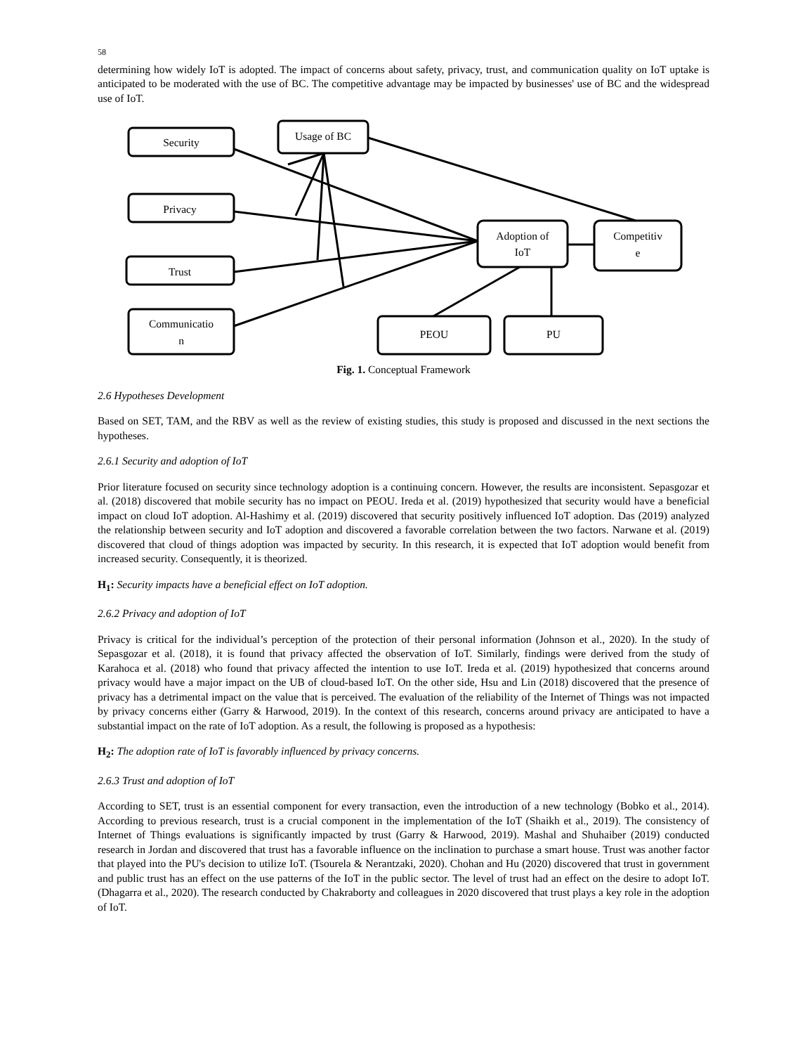58
determining how widely IoT is adopted. The impact of concerns about safety, privacy, trust, and communication quality on IoT uptake is anticipated to be moderated with the use of BC. The competitive advantage may be impacted by businesses' use of BC and the widespread use of IoT.
Security
Usage of BC
Privacy
Trust
Communicatio
n
Adoption of
IoT
Competitiv
e
PEOU
PU
Fig. 1. Conceptual Framework
2.6 Hypotheses Development
Based on SET, TAM, and the RBV as well as the review of existing studies, this study is proposed and discussed in the next sections the hypotheses.
2.6.1 Security and adoption of IoT
Prior literature focused on security since technology adoption is a continuing concern. However, the results are inconsistent. Sepasgozar et al. (2018) discovered that mobile security has no impact on PEOU. Ireda et al. (2019) hypothesized that security would have a beneficial impact on cloud IoT adoption. Al-Hashimy et al. (2019) discovered that security positively influenced IoT adoption. Das (2019) analyzed the relationship between security and IoT adoption and discovered a favorable correlation between the two factors. Narwane et al. (2019) discovered that cloud of things adoption was impacted by security. In this research, it is expected that IoT adoption would benefit from increased security. Consequently, it is theorized.
H<sub>1</sub>: Security impacts have a beneficial effect on IoT adoption.
2.6.2 Privacy and adoption of IoT
Privacy is critical for the individual’s perception of the protection of their personal information (Johnson et al., 2020). In the study of Sepasgozar et al. (2018), it is found that privacy affected the observation of IoT. Similarly, findings were derived from the study of Karahoca et al. (2018) who found that privacy affected the intention to use IoT. Ireda et al. (2019) hypothesized that concerns around privacy would have a major impact on the UB of cloud-based IoT. On the other side, Hsu and Lin (2018) discovered that the presence of privacy has a detrimental impact on the value that is perceived. The evaluation of the reliability of the Internet of Things was not impacted by privacy concerns either (Garry & Harwood, 2019). In the context of this research, concerns around privacy are anticipated to have a substantial impact on the rate of IoT adoption. As a result, the following is proposed as a hypothesis:
H<sub>2</sub>: The adoption rate of IoT is favorably influenced by privacy concerns.
2.6.3 Trust and adoption of IoT
According to SET, trust is an essential component for every transaction, even the introduction of a new technology (Bobko et al., 2014). According to previous research, trust is a crucial component in the implementation of the IoT (Shaikh et al., 2019). The consistency of Internet of Things evaluations is significantly impacted by trust (Garry & Harwood, 2019). Mashal and Shuhaiber (2019) conducted research in Jordan and discovered that trust has a favorable influence on the inclination to purchase a smart house. Trust was another factor that played into the PU's decision to utilize IoT. (Tsourela & Nerantzaki, 2020). Chohan and Hu (2020) discovered that trust in government and public trust has an effect on the use patterns of the IoT in the public sector. The level of trust had an effect on the desire to adopt IoT. (Dhagarra et al., 2020). The research conducted by Chakraborty and colleagues in 2020 discovered that trust plays a key role in the adoption of IoT.